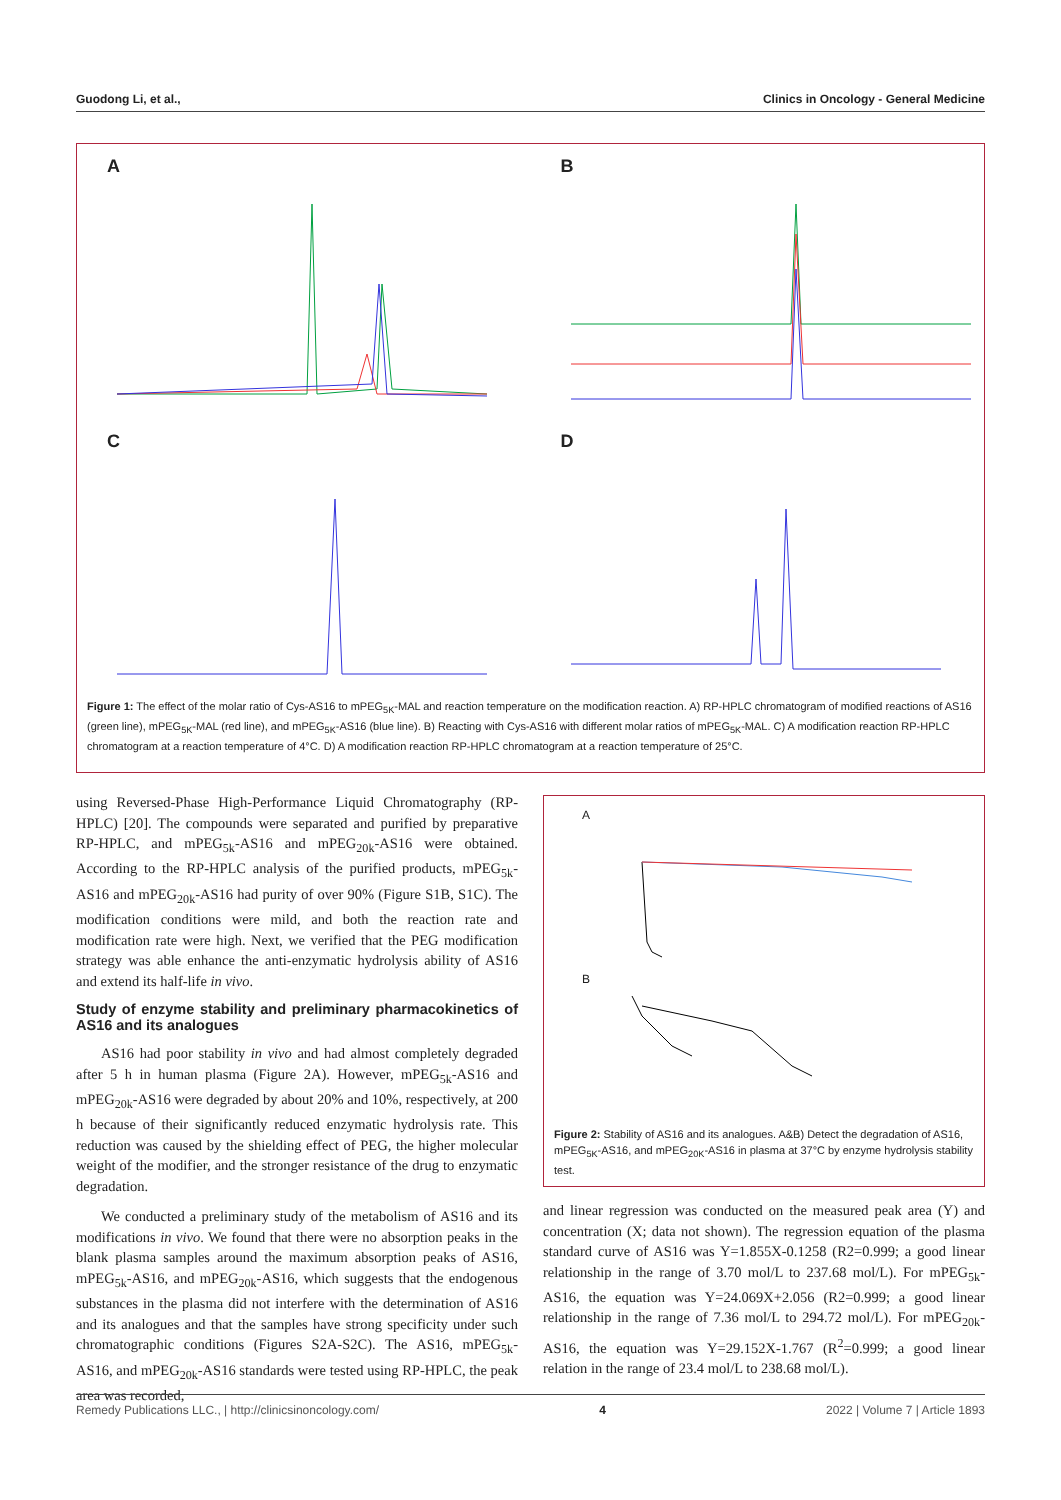Guodong Li, et al., Clinics in Oncology - General Medicine
A
B
C
D
Figure 1: The effect of the molar ratio of Cys-AS16 to mPEG<sub>5K</sub>-MAL and reaction temperature on the modification reaction. A) RP-HPLC chromatogram of modified reactions of AS16 (green line), mPEG<sub>5K</sub>-MAL (red line), and mPEG<sub>5K</sub>-AS16 (blue line). B) Reacting with Cys-AS16 with different molar ratios of mPEG<sub>5K</sub>-MAL. C) A modification reaction RP-HPLC chromatogram at a reaction temperature of 4°C. D) A modification reaction RP-HPLC chromatogram at a reaction temperature of 25°C.
using Reversed-Phase High-Performance Liquid Chromatography (RP-HPLC) [20]. The compounds were separated and purified by preparative RP-HPLC, and mPEG<sub>5k</sub>-AS16 and mPEG<sub>20k</sub>-AS16 were obtained. According to the RP-HPLC analysis of the purified products, mPEG<sub>5k</sub>-AS16 and mPEG<sub>20k</sub>-AS16 had purity of over 90% (Figure S1B, S1C). The modification conditions were mild, and both the reaction rate and modification rate were high. Next, we verified that the PEG modification strategy was able enhance the anti-enzymatic hydrolysis ability of AS16 and extend its half-life in vivo.
Study of enzyme stability and preliminary pharmacokinetics of AS16 and its analogues
AS16 had poor stability in vivo and had almost completely degraded after 5 h in human plasma (Figure 2A). However, mPEG<sub>5k</sub>-AS16 and mPEG<sub>20k</sub>-AS16 were degraded by about 20% and 10%, respectively, at 200 h because of their significantly reduced enzymatic hydrolysis rate. This reduction was caused by the shielding effect of PEG, the higher molecular weight of the modifier, and the stronger resistance of the drug to enzymatic degradation.
We conducted a preliminary study of the metabolism of AS16 and its modifications in vivo. We found that there were no absorption peaks in the blank plasma samples around the maximum absorption peaks of AS16, mPEG<sub>5k</sub>-AS16, and mPEG<sub>20k</sub>-AS16, which suggests that the endogenous substances in the plasma did not interfere with the determination of AS16 and its analogues and that the samples have strong specificity under such chromatographic conditions (Figures S2A-S2C). The AS16, mPEG<sub>5k</sub>-AS16, and mPEG<sub>20k</sub>-AS16 standards were tested using RP-HPLC, the peak area was recorded,
AB
Figure 2: Stability of AS16 and its analogues. A&B) Detect the degradation of AS16, mPEG<sub>5K</sub>-AS16, and mPEG<sub>20K</sub>-AS16 in plasma at 37°C by enzyme hydrolysis stability test.
and linear regression was conducted on the measured peak area (Y) and concentration (X; data not shown). The regression equation of the plasma standard curve of AS16 was Y=1.855X-0.1258 (R2=0.999; a good linear relationship in the range of 3.70 mol/L to 237.68 mol/L). For mPEG<sub>5k</sub>-AS16, the equation was Y=24.069X+2.056 (R2=0.999; a good linear relationship in the range of 7.36 mol/L to 294.72 mol/L). For mPEG<sub>20k</sub>-AS16, the equation was Y=29.152X-1.767 (R<sup>2</sup>=0.999; a good linear relation in the range of 23.4 mol/L to 238.68 mol/L).
Remedy Publications LLC., | http://clinicsinoncology.com/ 4 2022 | Volume 7 | Article 1893